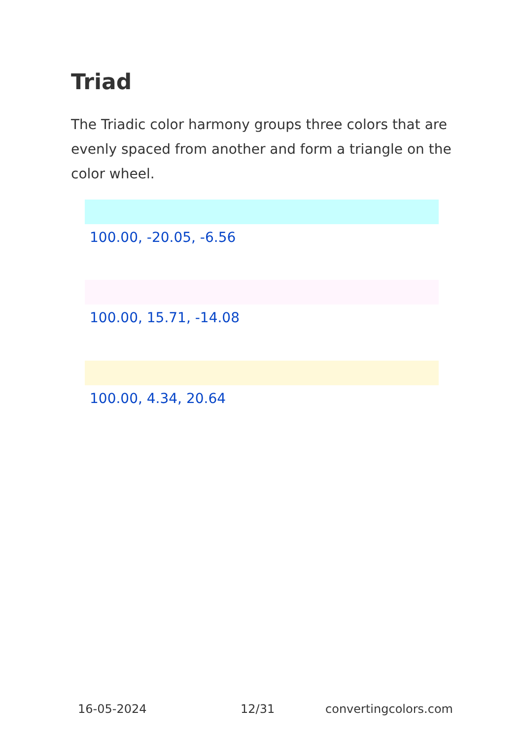Triad
The Triadic color harmony groups three colors that are evenly spaced from another and form a triangle on the color wheel.
100.00, -20.05, -6.56
100.00, 15.71, -14.08
100.00, 4.34, 20.64
16-05-2024 12/31 convertingcolors.com